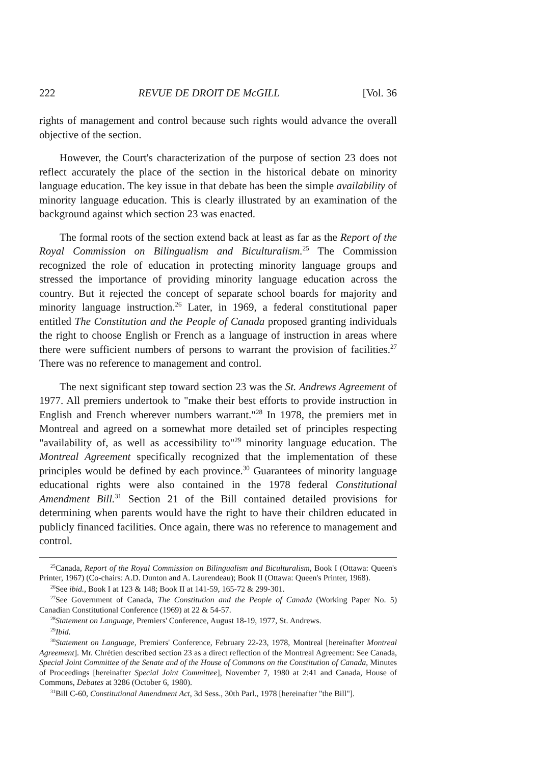222 REVUE DE DROIT DE McGILL [Vol. 36
rights of management and control because such rights would advance the overall objective of the section.
However, the Court's characterization of the purpose of section 23 does not reflect accurately the place of the section in the historical debate on minority language education. The key issue in that debate has been the simple availability of minority language education. This is clearly illustrated by an examination of the background against which section 23 was enacted.
The formal roots of the section extend back at least as far as the Report of the Royal Commission on Bilingualism and Biculturalism.<sup>25</sup> The Commission recognized the role of education in protecting minority language groups and stressed the importance of providing minority language education across the country. But it rejected the concept of separate school boards for majority and minority language instruction.<sup>26</sup> Later, in 1969, a federal constitutional paper entitled The Constitution and the People of Canada proposed granting individuals the right to choose English or French as a language of instruction in areas where there were sufficient numbers of persons to warrant the provision of facilities.<sup>27</sup> There was no reference to management and control.
The next significant step toward section 23 was the St. Andrews Agreement of 1977. All premiers undertook to "make their best efforts to provide instruction in English and French wherever numbers warrant."<sup>28</sup> In 1978, the premiers met in Montreal and agreed on a somewhat more detailed set of principles respecting "availability of, as well as accessibility to"<sup>29</sup> minority language education. The Montreal Agreement specifically recognized that the implementation of these principles would be defined by each province.<sup>30</sup> Guarantees of minority language educational rights were also contained in the 1978 federal Constitutional Amendment Bill.<sup>31</sup> Section 21 of the Bill contained detailed provisions for determining when parents would have the right to have their children educated in publicly financed facilities. Once again, there was no reference to management and control.
<sup>25</sup> Canada, Report of the Royal Commission on Bilingualism and Biculturalism, Book I (Ottawa: Queen's Printer, 1967) (Co-chairs: A.D. Dunton and A. Laurendeau); Book II (Ottawa: Queen's Printer, 1968).
<sup>26</sup> See ibid., Book I at 123 & 148; Book II at 141-59, 165-72 & 299-301.
<sup>27</sup> See Government of Canada, The Constitution and the People of Canada (Working Paper No. 5) Canadian Constitutional Conference (1969) at 22 & 54-57.
<sup>28</sup> Statement on Language, Premiers' Conference, August 18-19, 1977, St. Andrews.
<sup>29</sup> Ibid.
<sup>30</sup> Statement on Language, Premiers' Conference, February 22-23, 1978, Montreal [hereinafter Montreal Agreement]. Mr. Chrétien described section 23 as a direct reflection of the Montreal Agreement: See Canada, Special Joint Committee of the Senate and of the House of Commons on the Constitution of Canada, Minutes of Proceedings [hereinafter Special Joint Committee], November 7, 1980 at 2:41 and Canada, House of Commons, Debates at 3286 (October 6, 1980).
<sup>31</sup> Bill C-60, Constitutional Amendment Act, 3d Sess., 30th Parl., 1978 [hereinafter "the Bill"].